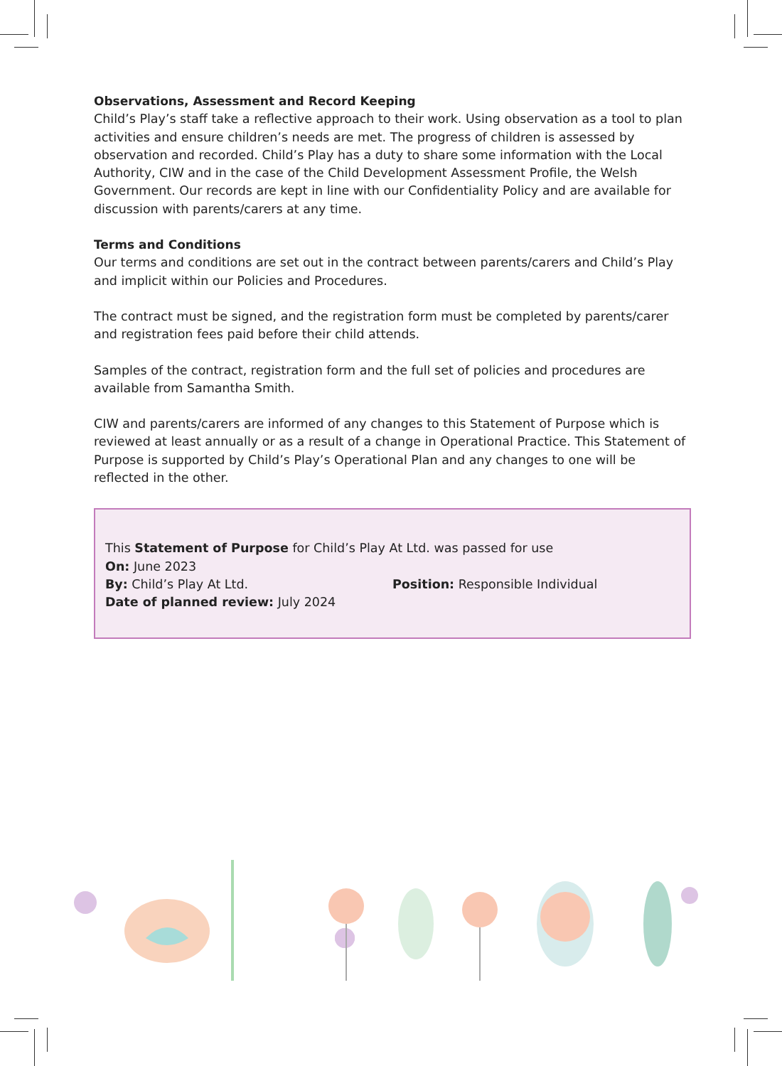Observations, Assessment and Record Keeping
Child’s Play’s staff take a reflective approach to their work. Using observation as a tool to plan activities and ensure children’s needs are met. The progress of children is assessed by observation and recorded. Child’s Play has a duty to share some information with the Local Authority, CIW and in the case of the Child Development Assessment Profile, the Welsh Government. Our records are kept in line with our Confidentiality Policy and are available for discussion with parents/carers at any time.
Terms and Conditions
Our terms and conditions are set out in the contract between parents/carers and Child’s Play and implicit within our Policies and Procedures.
The contract must be signed, and the registration form must be completed by parents/carer and registration fees paid before their child attends.
Samples of the contract, registration form and the full set of policies and procedures are available from Samantha Smith.
CIW and parents/carers are informed of any changes to this Statement of Purpose which is reviewed at least annually or as a result of a change in Operational Practice. This Statement of Purpose is supported by Child’s Play’s Operational Plan and any changes to one will be reflected in the other.
This Statement of Purpose for Child’s Play At Ltd. was passed for use
On: June 2023
By: Child’s Play At Ltd. Position: Responsible Individual
Date of planned review: July 2024